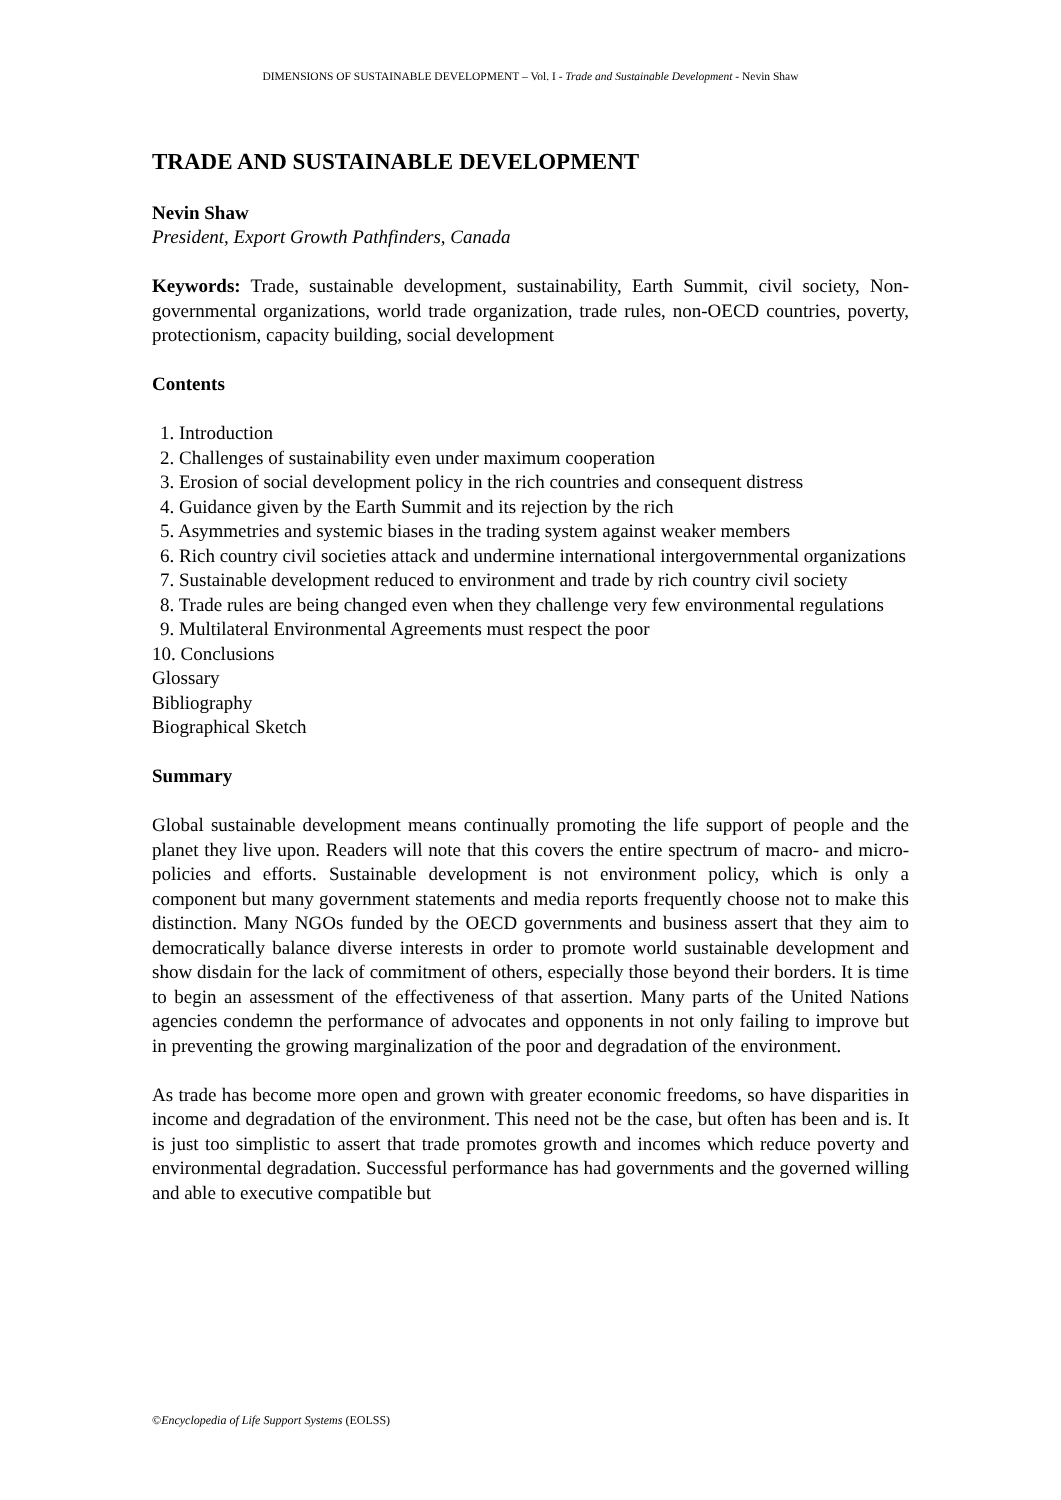DIMENSIONS OF SUSTAINABLE DEVELOPMENT – Vol. I - Trade and Sustainable Development - Nevin Shaw
TRADE AND SUSTAINABLE DEVELOPMENT
Nevin Shaw
President, Export Growth Pathfinders, Canada
Keywords: Trade, sustainable development, sustainability, Earth Summit, civil society, Non-governmental organizations, world trade organization, trade rules, non-OECD countries, poverty, protectionism, capacity building, social development
Contents
1. Introduction
2. Challenges of sustainability even under maximum cooperation
3. Erosion of social development policy in the rich countries and consequent distress
4. Guidance given by the Earth Summit and its rejection by the rich
5. Asymmetries and systemic biases in the trading system against weaker members
6. Rich country civil societies attack and undermine international intergovernmental organizations
7. Sustainable development reduced to environment and trade by rich country civil society
8. Trade rules are being changed even when they challenge very few environmental regulations
9. Multilateral Environmental Agreements must respect the poor
10. Conclusions
Glossary
Bibliography
Biographical Sketch
Summary
Global sustainable development means continually promoting the life support of people and the planet they live upon. Readers will note that this covers the entire spectrum of macro- and micro-policies and efforts. Sustainable development is not environment policy, which is only a component but many government statements and media reports frequently choose not to make this distinction. Many NGOs funded by the OECD governments and business assert that they aim to democratically balance diverse interests in order to promote world sustainable development and show disdain for the lack of commitment of others, especially those beyond their borders. It is time to begin an assessment of the effectiveness of that assertion. Many parts of the United Nations agencies condemn the performance of advocates and opponents in not only failing to improve but in preventing the growing marginalization of the poor and degradation of the environment.
As trade has become more open and grown with greater economic freedoms, so have disparities in income and degradation of the environment. This need not be the case, but often has been and is. It is just too simplistic to assert that trade promotes growth and incomes which reduce poverty and environmental degradation. Successful performance has had governments and the governed willing and able to executive compatible but
©Encyclopedia of Life Support Systems (EOLSS)